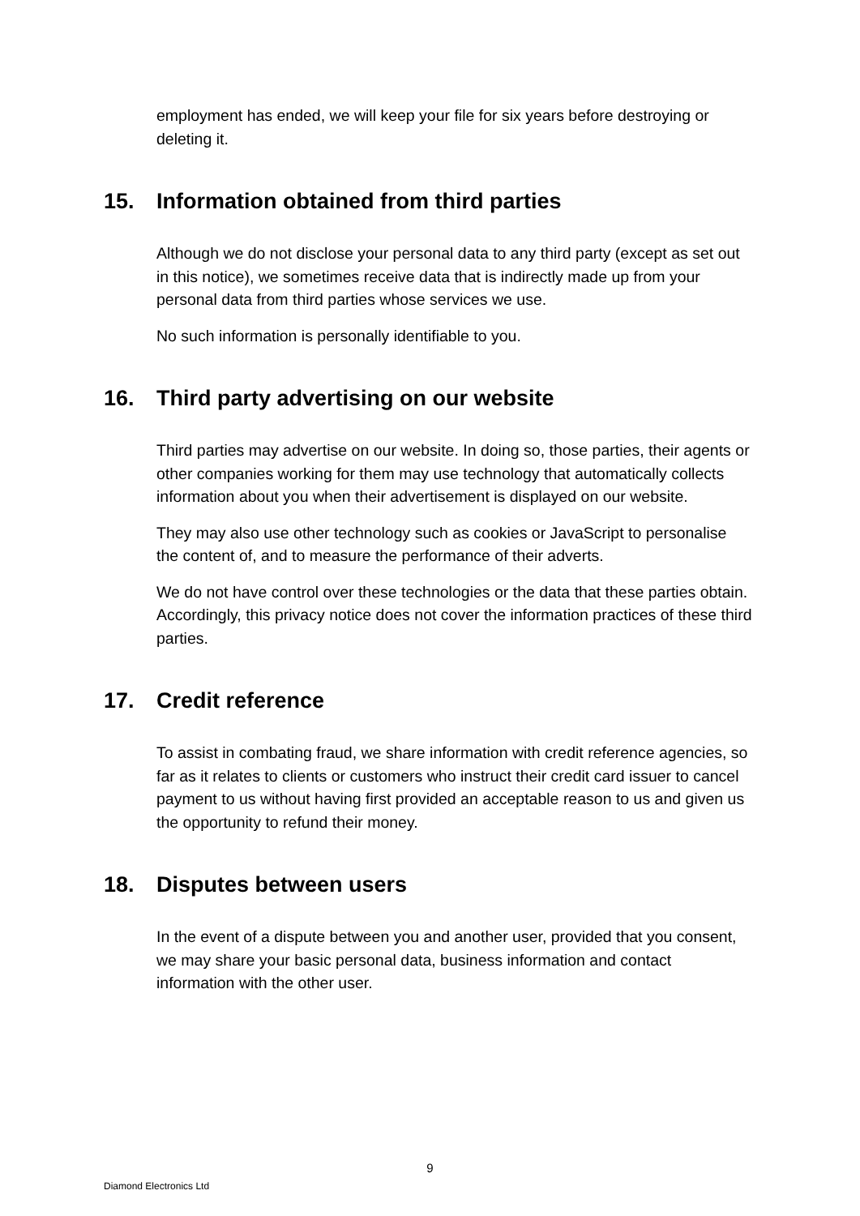employment has ended, we will keep your file for six years before destroying or deleting it.
15. Information obtained from third parties
Although we do not disclose your personal data to any third party (except as set out in this notice), we sometimes receive data that is indirectly made up from your personal data from third parties whose services we use.
No such information is personally identifiable to you.
16. Third party advertising on our website
Third parties may advertise on our website. In doing so, those parties, their agents or other companies working for them may use technology that automatically collects information about you when their advertisement is displayed on our website.
They may also use other technology such as cookies or JavaScript to personalise the content of, and to measure the performance of their adverts.
We do not have control over these technologies or the data that these parties obtain. Accordingly, this privacy notice does not cover the information practices of these third parties.
17. Credit reference
To assist in combating fraud, we share information with credit reference agencies, so far as it relates to clients or customers who instruct their credit card issuer to cancel payment to us without having first provided an acceptable reason to us and given us the opportunity to refund their money.
18. Disputes between users
In the event of a dispute between you and another user, provided that you consent, we may share your basic personal data, business information and contact information with the other user.
9
Diamond Electronics Ltd